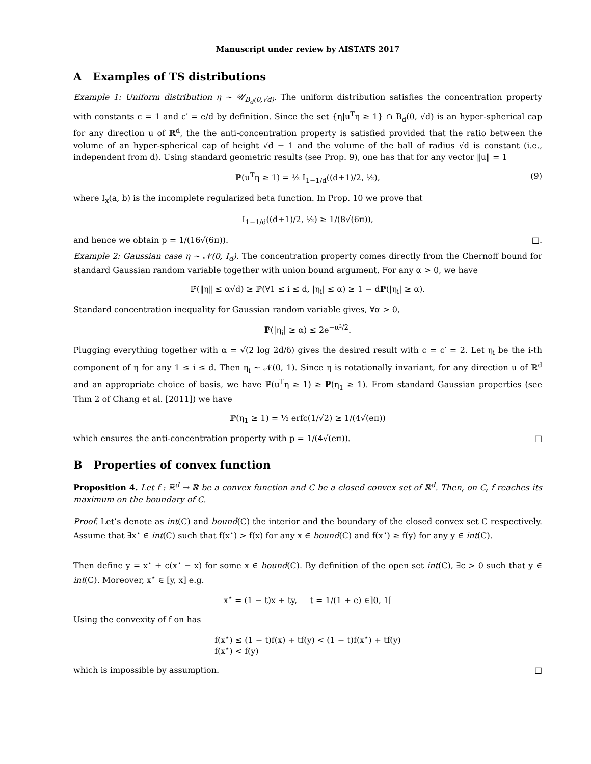Manuscript under review by AISTATS 2017
A Examples of TS distributions
Example 1: Uniform distribution η ∼ 𝒰<sub>B<sub>d</sub>(0,√d)</sub>. The uniform distribution satisfies the concentration property with constants c = 1 and c′ = e/d by definition. Since the set {η|u<sup>T</sup>η ≥ 1} ∩ B<sub>d</sub>(0, √d) is an hyper-spherical cap for any direction u of ℝ<sup>d</sup>, the the anti-concentration property is satisfied provided that the ratio between the volume of an hyper-spherical cap of height √d − 1 and the volume of the ball of radius √d is constant (i.e., independent from d). Using standard geometric results (see Prop. 9), one has that for any vector ‖u‖ = 1
ℙ(u<sup>T</sup>η ≥ 1) = ½ I<sub>1−1/d</sub>((d+1)/2, ½), (9)
where I<sub>x</sub>(a, b) is the incomplete regularized beta function. In Prop. 10 we prove that
I<sub>1−1/d</sub>((d+1)/2, ½) ≥ 1/(8√(6π)),
and hence we obtain p = 1/(16√(6π)). □.
Example 2: Gaussian case η ∼ 𝒩(0, I<sub>d</sub>). The concentration property comes directly from the Chernoff bound for standard Gaussian random variable together with union bound argument. For any α > 0, we have
ℙ(‖η‖ ≤ α√d) ≥ ℙ(∀1 ≤ i ≤ d, |η<sub>i</sub>| ≤ α) ≥ 1 − dℙ(|η<sub>i</sub>| ≥ α).
Standard concentration inequality for Gaussian random variable gives, ∀α > 0,
ℙ(|η<sub>i</sub>| ≥ α) ≤ 2e<sup>−α²/2</sup>.
Plugging everything together with α = √(2 log 2d/δ) gives the desired result with c = c′ = 2. Let η<sub>i</sub> be the i-th component of η for any 1 ≤ i ≤ d. Then η<sub>i</sub> ∼ 𝒩(0, 1). Since η is rotationally invariant, for any direction u of ℝ<sup>d</sup> and an appropriate choice of basis, we have ℙ(u<sup>T</sup>η ≥ 1) ≥ ℙ(η<sub>1</sub> ≥ 1). From standard Gaussian properties (see Thm 2 of Chang et al. [2011]) we have
ℙ(η<sub>1</sub> ≥ 1) = ½ erfc(1/√2) ≥ 1/(4√(eπ))
which ensures the anti-concentration property with p = 1/(4√(eπ)). □
B Properties of convex function
Proposition 4. Let f : ℝ<sup>d</sup> → ℝ be a convex function and C be a closed convex set of ℝ<sup>d</sup>. Then, on C, f reaches its maximum on the boundary of C.
Proof. Let’s denote as int(C) and bound(C) the interior and the boundary of the closed convex set C respectively. Assume that ∃x<sup>⋆</sup> ∈ int(C) such that f(x<sup>⋆</sup>) > f(x) for any x ∈ bound(C) and f(x<sup>⋆</sup>) ≥ f(y) for any y ∈ int(C).
Then define y = x<sup>⋆</sup> + ϵ(x<sup>⋆</sup> − x) for some x ∈ bound(C). By definition of the open set int(C), ∃ϵ > 0 such that y ∈ int(C). Moreover, x<sup>⋆</sup> ∈ [y, x] e.g.
x<sup>⋆</sup> = (1 − t)x + ty, t = 1/(1 + ϵ) ∈]0, 1[
Using the convexity of f on has
f(x<sup>⋆</sup>) ≤ (1 − t)f(x) + tf(y) < (1 − t)f(x<sup>⋆</sup>) + tf(y)
f(x<sup>⋆</sup>) < f(y)
which is impossible by assumption. □